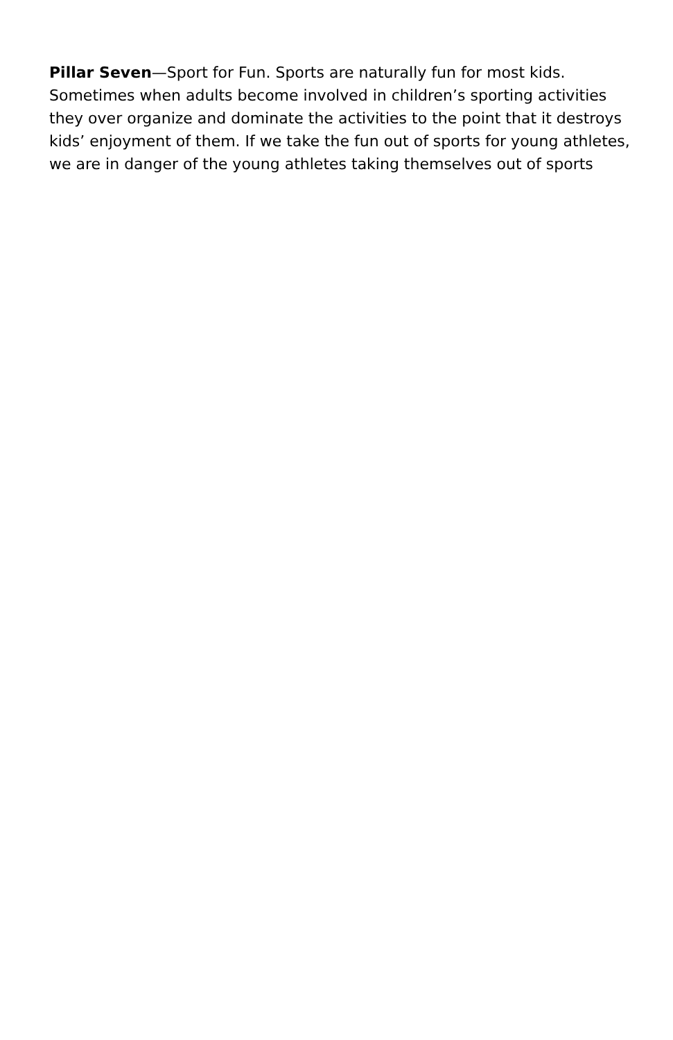Pillar Seven—Sport for Fun. Sports are naturally fun for most kids. Sometimes when adults become involved in children’s sporting activities they over organize and dominate the activities to the point that it destroys kids’ enjoyment of them. If we take the fun out of sports for young athletes, we are in danger of the young athletes taking themselves out of sports